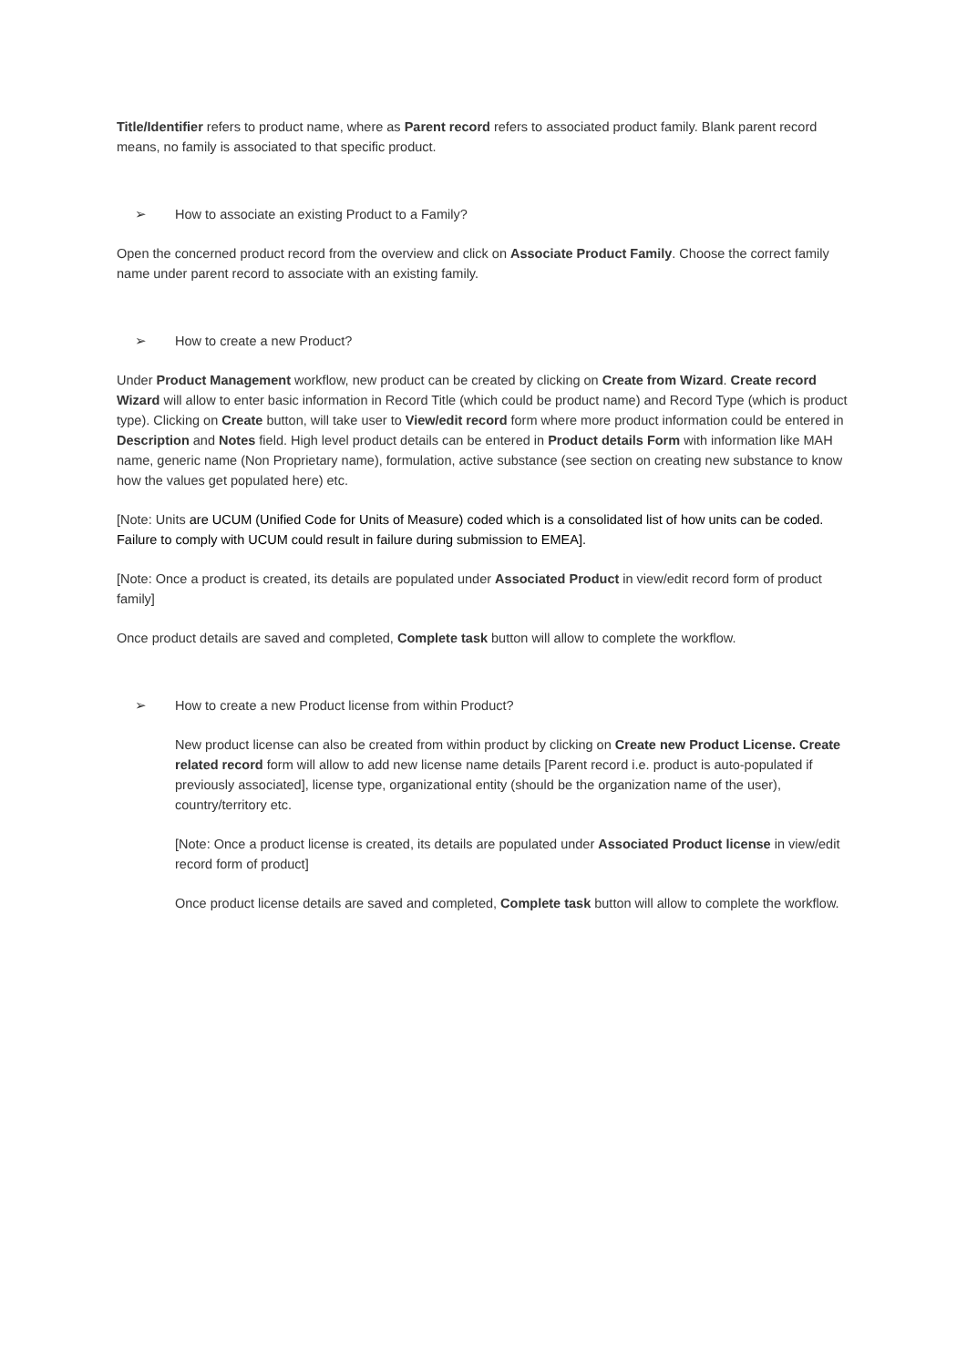Title/Identifier refers to product name, where as Parent record refers to associated product family. Blank parent record means, no family is associated to that specific product.
➢ How to associate an existing Product to a Family?
Open the concerned product record from the overview and click on Associate Product Family. Choose the correct family name under parent record to associate with an existing family.
➢ How to create a new Product?
Under Product Management workflow, new product can be created by clicking on Create from Wizard. Create record Wizard will allow to enter basic information in Record Title (which could be product name) and Record Type (which is product type). Clicking on Create button, will take user to View/edit record form where more product information could be entered in Description and Notes field. High level product details can be entered in Product details Form with information like MAH name, generic name (Non Proprietary name), formulation, active substance (see section on creating new substance to know how the values get populated here) etc.
[Note: Units are UCUM (Unified Code for Units of Measure) coded which is a consolidated list of how units can be coded. Failure to comply with UCUM could result in failure during submission to EMEA].
[Note: Once a product is created, its details are populated under Associated Product in view/edit record form of product family]
Once product details are saved and completed, Complete task button will allow to complete the workflow.
➢ How to create a new Product license from within Product?
New product license can also be created from within product by clicking on Create new Product License. Create related record form will allow to add new license name details [Parent record i.e. product is auto-populated if previously associated], license type, organizational entity (should be the organization name of the user), country/territory etc.
[Note: Once a product license is created, its details are populated under Associated Product license in view/edit record form of product]
Once product license details are saved and completed, Complete task button will allow to complete the workflow.